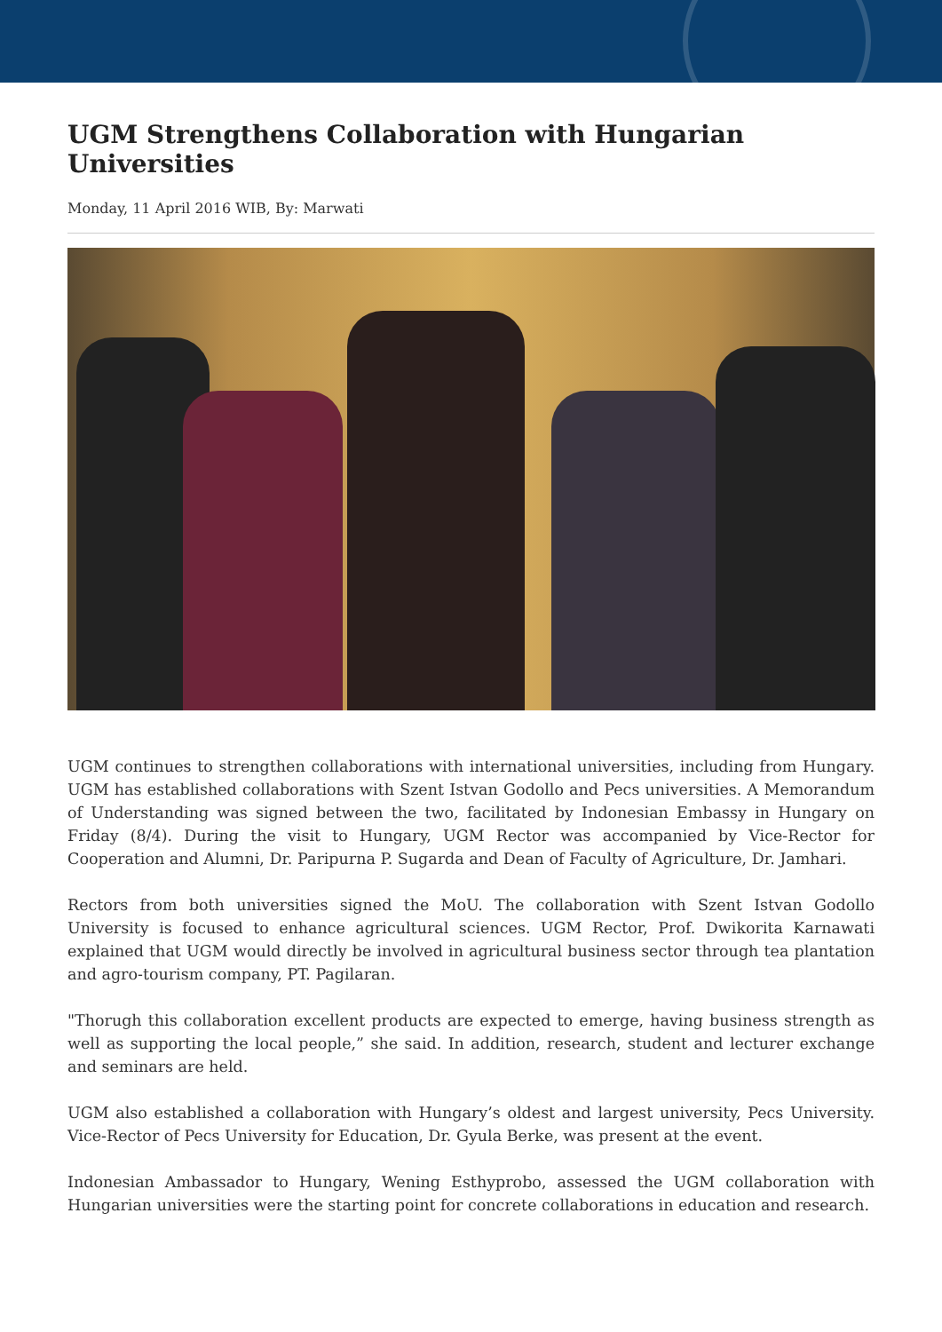UGM Strengthens Collaboration with Hungarian Universities
Monday, 11 April 2016 WIB, By: Marwati
UGM continues to strengthen collaborations with international universities, including from Hungary. UGM has established collaborations with Szent Istvan Godollo and Pecs universities. A Memorandum of Understanding was signed between the two, facilitated by Indonesian Embassy in Hungary on Friday (8/4). During the visit to Hungary, UGM Rector was accompanied by Vice-Rector for Cooperation and Alumni, Dr. Paripurna P. Sugarda and Dean of Faculty of Agriculture, Dr. Jamhari.
Rectors from both universities signed the MoU. The collaboration with Szent Istvan Godollo University is focused to enhance agricultural sciences. UGM Rector, Prof. Dwikorita Karnawati explained that UGM would directly be involved in agricultural business sector through tea plantation and agro-tourism company, PT. Pagilaran.
"Thorugh this collaboration excellent products are expected to emerge, having business strength as well as supporting the local people,” she said. In addition, research, student and lecturer exchange and seminars are held.
UGM also established a collaboration with Hungary’s oldest and largest university, Pecs University. Vice-Rector of Pecs University for Education, Dr. Gyula Berke, was present at the event.
Indonesian Ambassador to Hungary, Wening Esthyprobo, assessed the UGM collaboration with Hungarian universities were the starting point for concrete collaborations in education and research.